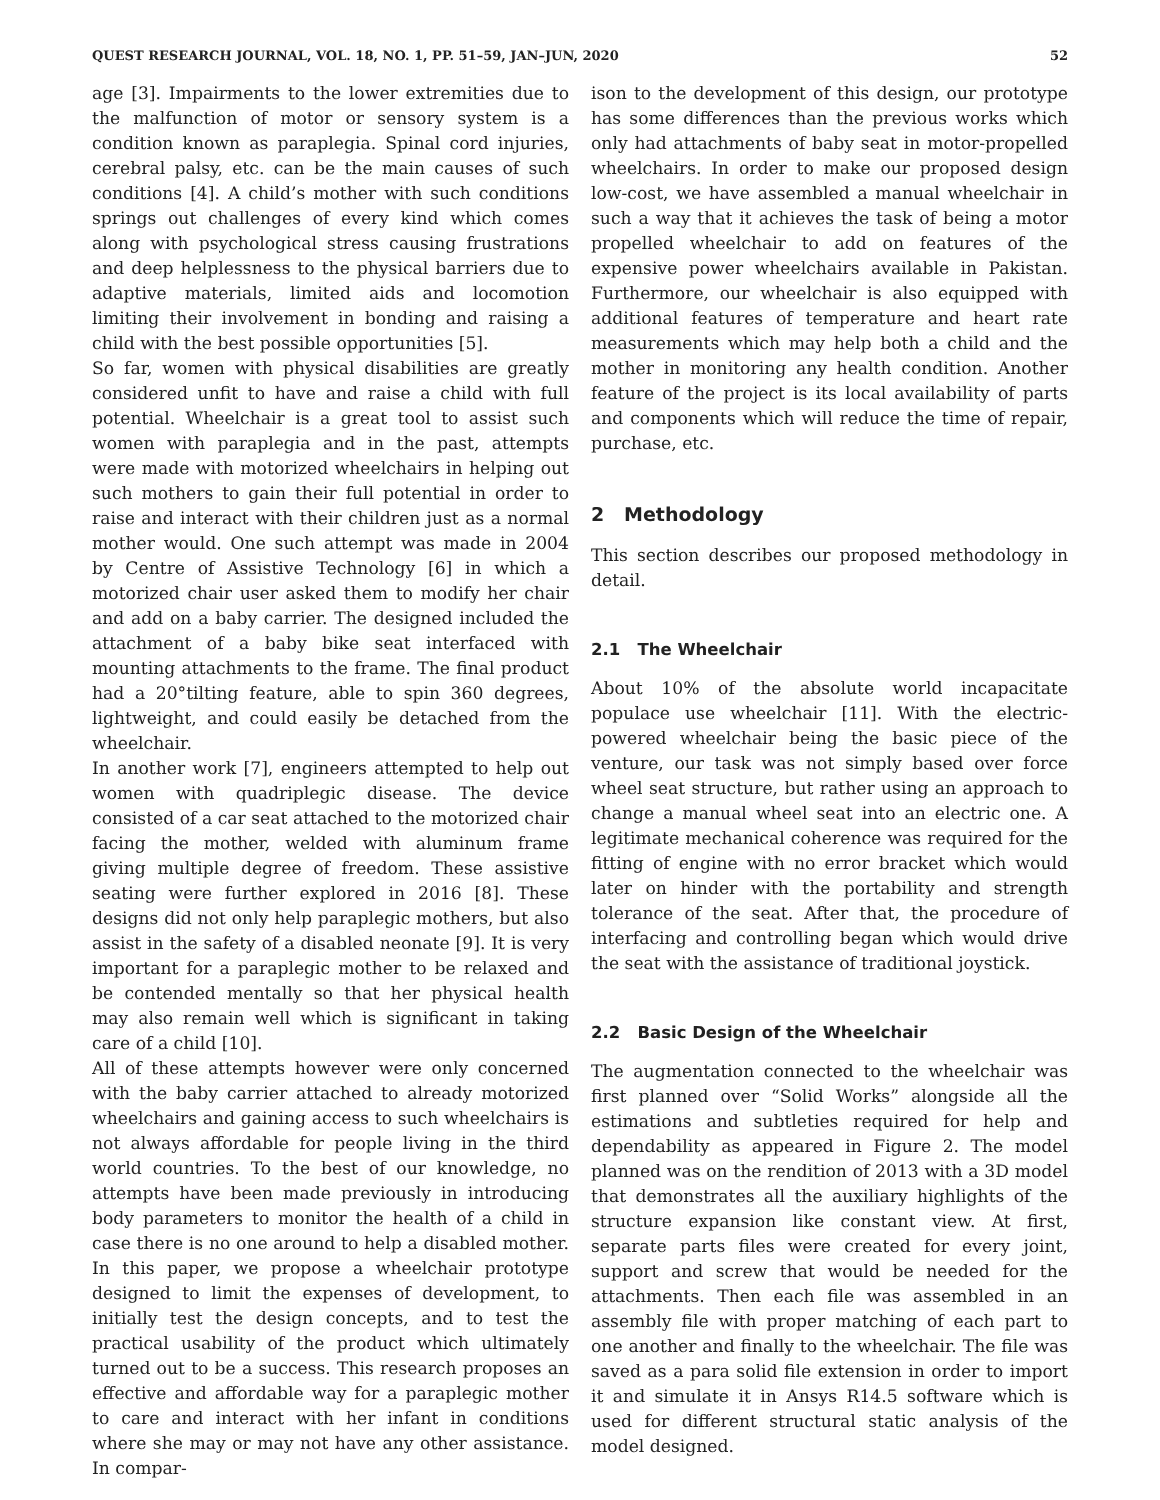QUEST RESEARCH JOURNAL, VOL. 18, NO. 1, PP. 51–59, JAN–JUN, 2020 52
age [3]. Impairments to the lower extremities due to the malfunction of motor or sensory system is a condition known as paraplegia. Spinal cord injuries, cerebral palsy, etc. can be the main causes of such conditions [4]. A child’s mother with such conditions springs out challenges of every kind which comes along with psychological stress causing frustrations and deep helplessness to the physical barriers due to adaptive materials, limited aids and locomotion limiting their involvement in bonding and raising a child with the best possible opportunities [5].
So far, women with physical disabilities are greatly considered unfit to have and raise a child with full potential. Wheelchair is a great tool to assist such women with paraplegia and in the past, attempts were made with motorized wheelchairs in helping out such mothers to gain their full potential in order to raise and interact with their children just as a normal mother would. One such attempt was made in 2004 by Centre of Assistive Technology [6] in which a motorized chair user asked them to modify her chair and add on a baby carrier. The designed included the attachment of a baby bike seat interfaced with mounting attachments to the frame. The final product had a 20°tilting feature, able to spin 360 degrees, lightweight, and could easily be detached from the wheelchair.
In another work [7], engineers attempted to help out women with quadriplegic disease. The device consisted of a car seat attached to the motorized chair facing the mother, welded with aluminum frame giving multiple degree of freedom. These assistive seating were further explored in 2016 [8]. These designs did not only help paraplegic mothers, but also assist in the safety of a disabled neonate [9]. It is very important for a paraplegic mother to be relaxed and be contended mentally so that her physical health may also remain well which is significant in taking care of a child [10].
All of these attempts however were only concerned with the baby carrier attached to already motorized wheelchairs and gaining access to such wheelchairs is not always affordable for people living in the third world countries. To the best of our knowledge, no attempts have been made previously in introducing body parameters to monitor the health of a child in case there is no one around to help a disabled mother. In this paper, we propose a wheelchair prototype designed to limit the expenses of development, to initially test the design concepts, and to test the practical usability of the product which ultimately turned out to be a success. This research proposes an effective and affordable way for a paraplegic mother to care and interact with her infant in conditions where she may or may not have any other assistance. In compar-
ison to the development of this design, our prototype has some differences than the previous works which only had attachments of baby seat in motor-propelled wheelchairs. In order to make our proposed design low-cost, we have assembled a manual wheelchair in such a way that it achieves the task of being a motor propelled wheelchair to add on features of the expensive power wheelchairs available in Pakistan. Furthermore, our wheelchair is also equipped with additional features of temperature and heart rate measurements which may help both a child and the mother in monitoring any health condition. Another feature of the project is its local availability of parts and components which will reduce the time of repair, purchase, etc.
2 Methodology
This section describes our proposed methodology in detail.
2.1 The Wheelchair
About 10% of the absolute world incapacitate populace use wheelchair [11]. With the electric-powered wheelchair being the basic piece of the venture, our task was not simply based over force wheel seat structure, but rather using an approach to change a manual wheel seat into an electric one. A legitimate mechanical coherence was required for the fitting of engine with no error bracket which would later on hinder with the portability and strength tolerance of the seat. After that, the procedure of interfacing and controlling began which would drive the seat with the assistance of traditional joystick.
2.2 Basic Design of the Wheelchair
The augmentation connected to the wheelchair was first planned over “Solid Works” alongside all the estimations and subtleties required for help and dependability as appeared in Figure 2. The model planned was on the rendition of 2013 with a 3D model that demonstrates all the auxiliary highlights of the structure expansion like constant view. At first, separate parts files were created for every joint, support and screw that would be needed for the attachments. Then each file was assembled in an assembly file with proper matching of each part to one another and finally to the wheelchair. The file was saved as a para solid file extension in order to import it and simulate it in Ansys R14.5 software which is used for different structural static analysis of the model designed.